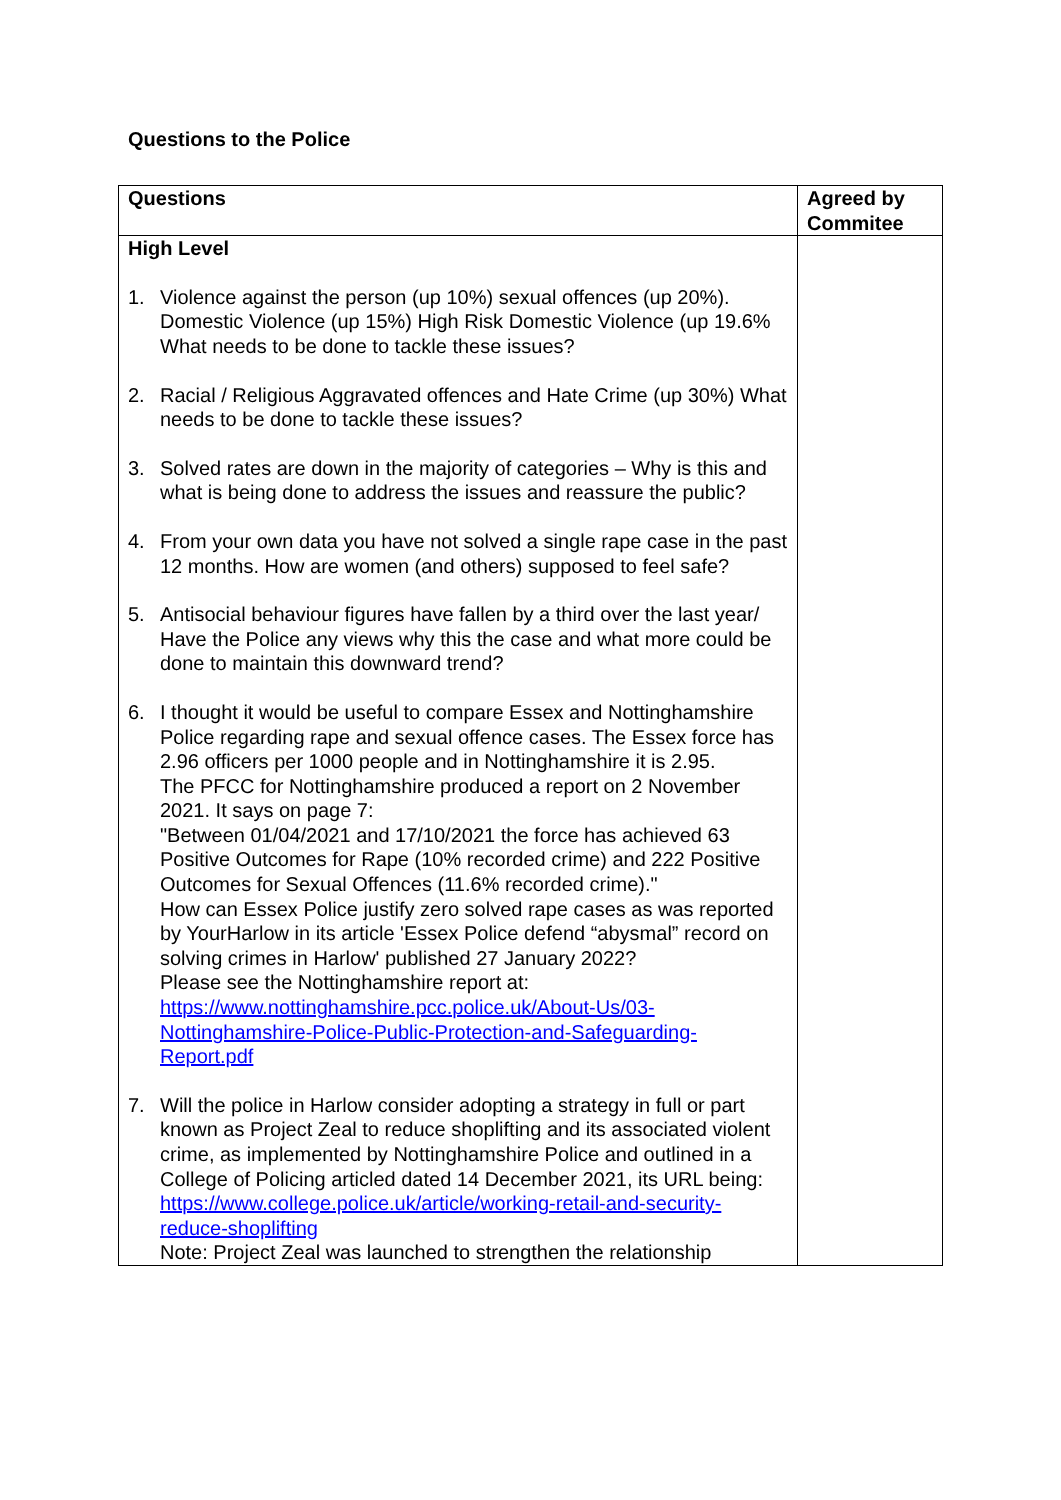Questions to the Police
| Questions | Agreed by Commitee |
| --- | --- |
| High Level 1. Violence against the person (up 10%) sexual offences (up 20%). Domestic Violence (up 15%) High Risk Domestic Violence (up 19.6% What needs to be done to tackle these issues? 2. Racial / Religious Aggravated offences and Hate Crime (up 30%) What needs to be done to tackle these issues? 3. Solved rates are down in the majority of categories – Why is this and what is being done to address the issues and reassure the public? 4. From your own data you have not solved a single rape case in the past 12 months. How are women (and others) supposed to feel safe? 5. Antisocial behaviour figures have fallen by a third over the last year/ Have the Police any views why this the case and what more could be done to maintain this downward trend? 6. I thought it would be useful to compare Essex and Nottinghamshire Police regarding rape and sexual offence cases. The Essex force has 2.96 officers per 1000 people and in Nottinghamshire it is 2.95. The PFCC for Nottinghamshire produced a report on 2 November 2021. It says on page 7: "Between 01/04/2021 and 17/10/2021 the force has achieved 63 Positive Outcomes for Rape (10% recorded crime) and 222 Positive Outcomes for Sexual Offences (11.6% recorded crime)." How can Essex Police justify zero solved rape cases as was reported by YourHarlow in its article 'Essex Police defend “abysmal” record on solving crimes in Harlow' published 27 January 2022? Please see the Nottinghamshire report at: https://www.nottinghamshire.pcc.police.uk/About-Us/03-Nottinghamshire-Police-Public-Protection-and-Safeguarding-Report.pdf 7. Will the police in Harlow consider adopting a strategy in full or part known as Project Zeal to reduce shoplifting and its associated violent crime, as implemented by Nottinghamshire Police and outlined in a College of Policing articled dated 14 December 2021, its URL being: https://www.college.police.uk/article/working-retail-and-security-reduce-shoplifting Note: Project Zeal was launched to strengthen the relationship | |